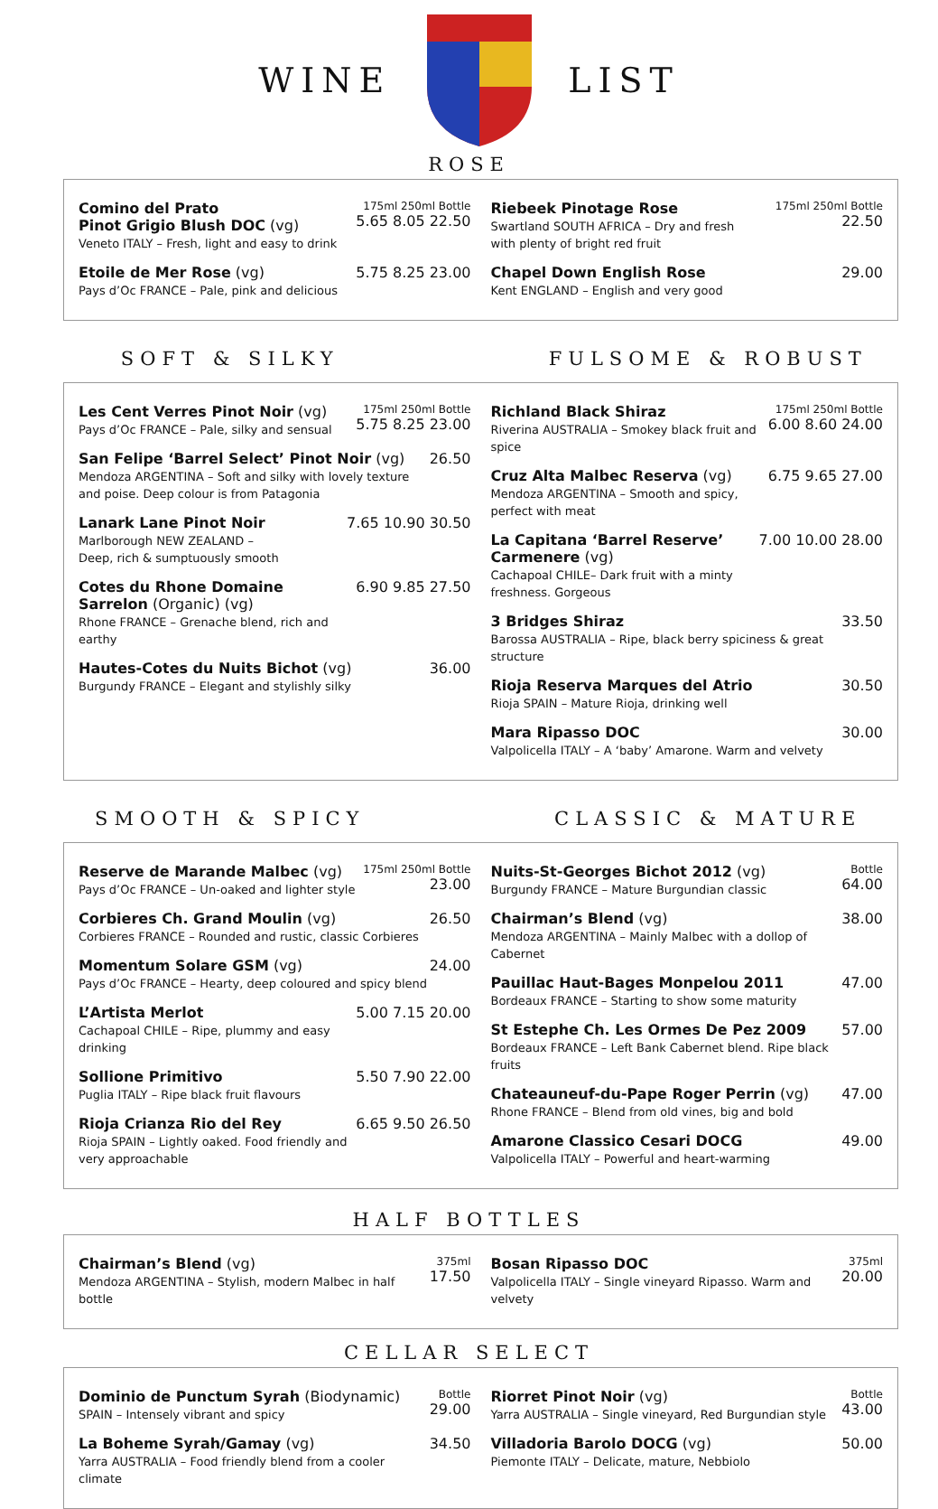WINE LIST
ROSE
Comino del Prato
Pinot Grigio Blush DOC (vg)
Veneto ITALY – Fresh, light and easy to drink
175ml 250ml Bottle
5.65 8.05 22.50
Etoile de Mer Rose (vg)
Pays d’Oc FRANCE – Pale, pink and delicious
5.75 8.25 23.00
Riebeek Pinotage Rose
Swartland SOUTH AFRICA – Dry and fresh
with plenty of bright red fruit
175ml 250ml Bottle
22.50
Chapel Down English Rose
Kent ENGLAND – English and very good
29.00
SOFT & SILKY FULSOME & ROBUST
Les Cent Verres Pinot Noir (vg)
Pays d’Oc FRANCE – Pale, silky and sensual
175ml 250ml Bottle
5.75 8.25 23.00
San Felipe ‘Barrel Select’ Pinot Noir (vg)
Mendoza ARGENTINA – Soft and silky with lovely texture and poise. Deep colour is from Patagonia
26.50
Lanark Lane Pinot Noir
Marlborough NEW ZEALAND –
Deep, rich & sumptuously smooth
7.65 10.90 30.50
Cotes du Rhone Domaine Sarrelon (Organic) (vg)
Rhone FRANCE – Grenache blend, rich and earthy
6.90 9.85 27.50
Hautes-Cotes du Nuits Bichot (vg)
Burgundy FRANCE – Elegant and stylishly silky
36.00
Richland Black Shiraz
Riverina AUSTRALIA – Smokey black fruit and spice
175ml 250ml Bottle
6.00 8.60 24.00
Cruz Alta Malbec Reserva (vg)
Mendoza ARGENTINA – Smooth and spicy, perfect with meat
6.75 9.65 27.00
La Capitana ‘Barrel Reserve’ Carmenere (vg)
Cachapoal CHILE– Dark fruit with a minty freshness. Gorgeous
7.00 10.00 28.00
3 Bridges Shiraz
Barossa AUSTRALIA – Ripe, black berry spiciness & great structure
33.50
Rioja Reserva Marques del Atrio
Rioja SPAIN – Mature Rioja, drinking well
30.50
Mara Ripasso DOC
Valpolicella ITALY – A ‘baby’ Amarone. Warm and velvety
30.00
SMOOTH & SPICY CLASSIC & MATURE
Reserve de Marande Malbec (vg)
Pays d’Oc FRANCE – Un-oaked and lighter style
175ml 250ml Bottle
23.00
Corbieres Ch. Grand Moulin (vg)
Corbieres FRANCE – Rounded and rustic, classic Corbieres
26.50
Momentum Solare GSM (vg)
Pays d’Oc FRANCE – Hearty, deep coloured and spicy blend
24.00
L’Artista Merlot
Cachapoal CHILE – Ripe, plummy and easy drinking
5.00 7.15 20.00
Sollione Primitivo
Puglia ITALY – Ripe black fruit flavours
5.50 7.90 22.00
Rioja Crianza Rio del Rey
Rioja SPAIN – Lightly oaked. Food friendly and very approachable
6.65 9.50 26.50
Nuits-St-Georges Bichot 2012 (vg)
Burgundy FRANCE – Mature Burgundian classic
Bottle
64.00
Chairman’s Blend (vg)
Mendoza ARGENTINA – Mainly Malbec with a dollop of Cabernet
38.00
Pauillac Haut-Bages Monpelou 2011
Bordeaux FRANCE – Starting to show some maturity
47.00
St Estephe Ch. Les Ormes De Pez 2009
Bordeaux FRANCE – Left Bank Cabernet blend. Ripe black fruits
57.00
Chateauneuf-du-Pape Roger Perrin (vg)
Rhone FRANCE – Blend from old vines, big and bold
47.00
Amarone Classico Cesari DOCG
Valpolicella ITALY – Powerful and heart-warming
49.00
HALF BOTTLES
Chairman’s Blend (vg)
Mendoza ARGENTINA – Stylish, modern Malbec in half bottle
375ml
17.50
Bosan Ripasso DOC
Valpolicella ITALY – Single vineyard Ripasso. Warm and velvety
375ml
20.00
CELLAR SELECT
Dominio de Punctum Syrah (Biodynamic)
SPAIN – Intensely vibrant and spicy
Bottle
29.00
La Boheme Syrah/Gamay (vg)
Yarra AUSTRALIA – Food friendly blend from a cooler climate
34.50
Riorret Pinot Noir (vg)
Yarra AUSTRALIA – Single vineyard, Red Burgundian style
Bottle
43.00
Villadoria Barolo DOCG (vg)
Piemonte ITALY – Delicate, mature, Nebbiolo
50.00